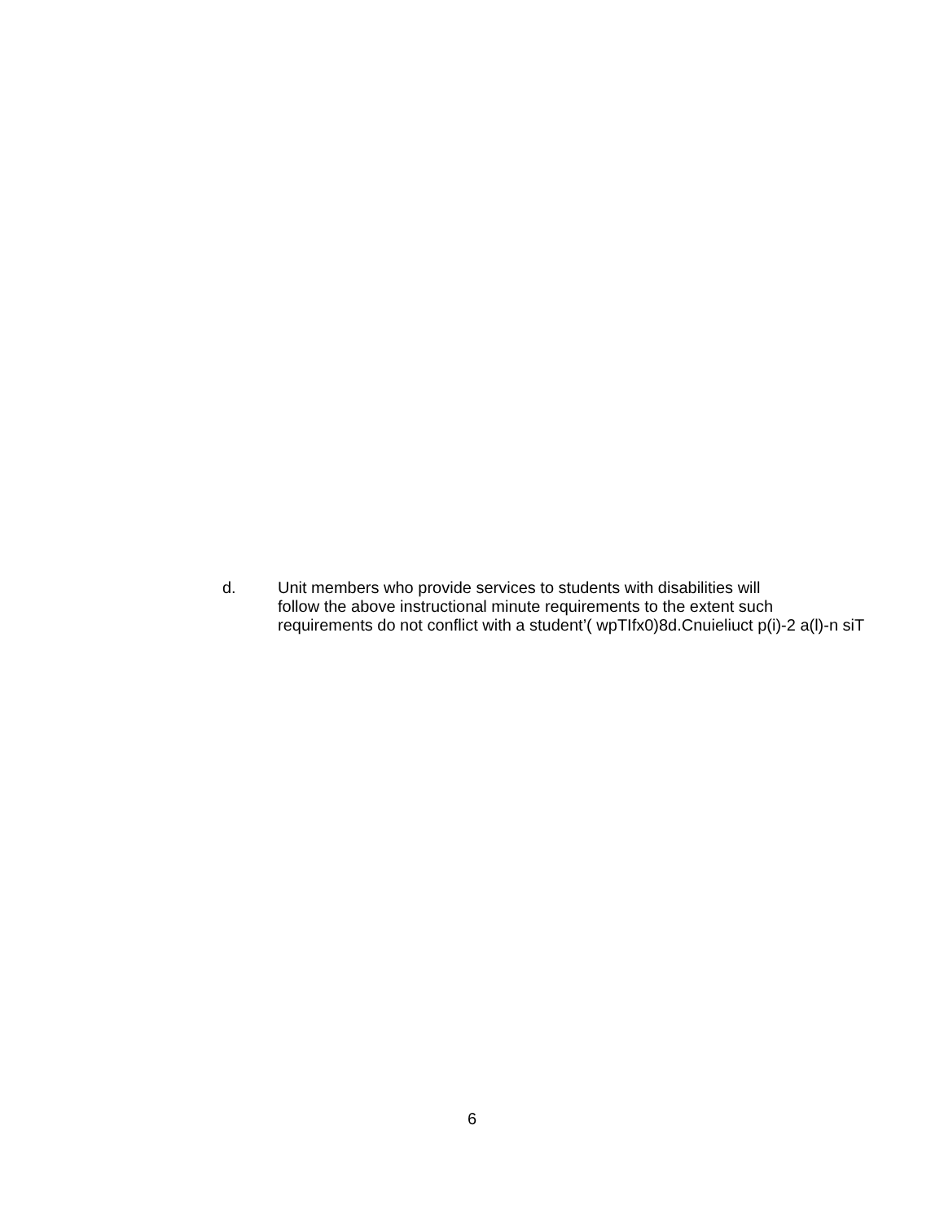d. Unit members who provide services to students with disabilities will
follow the above instructional minute requirements to the extent such
requirements do not conflict with a student’( wpTIfx0)8d.Cnuieliuct p(i)-2 a(l)-n siT
6